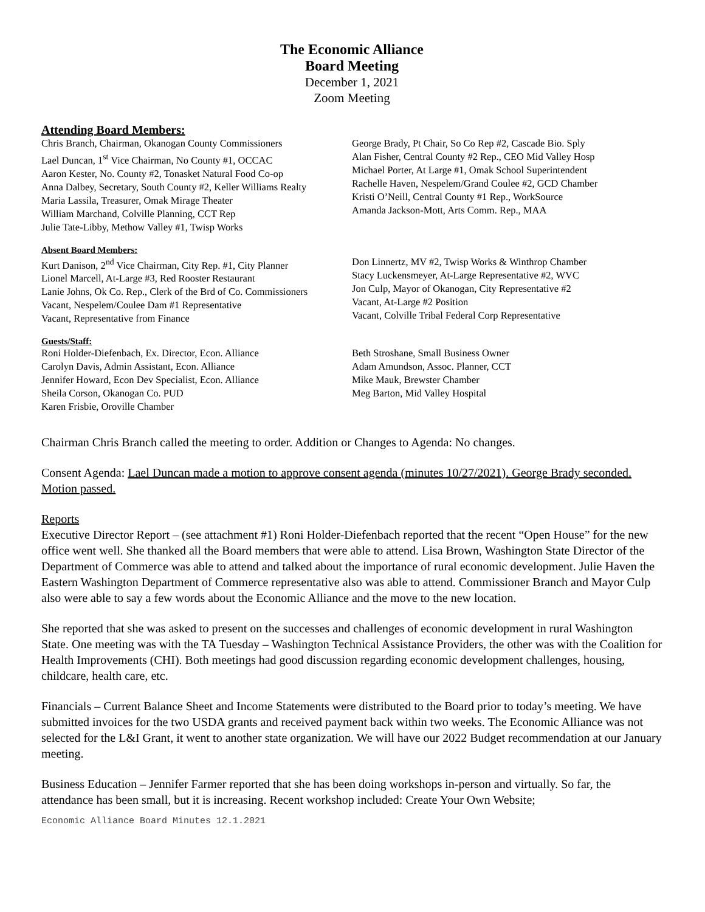The Economic Alliance
Board Meeting
December 1, 2021
Zoom Meeting
Attending Board Members:
Chris Branch, Chairman, Okanogan County Commissioners
Lael Duncan, 1<sup>st</sup> Vice Chairman, No County #1, OCCAC
Aaron Kester, No. County #2, Tonasket Natural Food Co-op
Anna Dalbey, Secretary, South County #2, Keller Williams Realty
Maria Lassila, Treasurer, Omak Mirage Theater
William Marchand, Colville Planning, CCT Rep
Julie Tate-Libby, Methow Valley #1, Twisp Works
George Brady, Pt Chair, So Co Rep #2, Cascade Bio. Sply
Alan Fisher, Central County #2 Rep., CEO Mid Valley Hosp
Michael Porter, At Large #1, Omak School Superintendent
Rachelle Haven, Nespelem/Grand Coulee #2, GCD Chamber
Kristi O’Neill, Central County #1 Rep., WorkSource
Amanda Jackson-Mott, Arts Comm. Rep., MAA
Absent Board Members:
Kurt Danison, 2<sup>nd</sup> Vice Chairman, City Rep. #1, City Planner
Lionel Marcell, At-Large #3, Red Rooster Restaurant
Lanie Johns, Ok Co. Rep., Clerk of the Brd of Co. Commissioners
Vacant, Nespelem/Coulee Dam #1 Representative
Vacant, Representative from Finance
Don Linnertz, MV #2, Twisp Works & Winthrop Chamber
Stacy Luckensmeyer, At-Large Representative #2, WVC
Jon Culp, Mayor of Okanogan, City Representative #2
Vacant, At-Large #2 Position
Vacant, Colville Tribal Federal Corp Representative
Guests/Staff:
Roni Holder-Diefenbach, Ex. Director, Econ. Alliance
Carolyn Davis, Admin Assistant, Econ. Alliance
Jennifer Howard, Econ Dev Specialist, Econ. Alliance
Sheila Corson, Okanogan Co. PUD
Karen Frisbie, Oroville Chamber
Beth Stroshane, Small Business Owner
Adam Amundson, Assoc. Planner, CCT
Mike Mauk, Brewster Chamber
Meg Barton, Mid Valley Hospital
Chairman Chris Branch called the meeting to order. Addition or Changes to Agenda: No changes.
Consent Agenda: Lael Duncan made a motion to approve consent agenda (minutes 10/27/2021). George Brady seconded. Motion passed.
Reports
Executive Director Report – (see attachment #1) Roni Holder-Diefenbach reported that the recent “Open House” for the new office went well. She thanked all the Board members that were able to attend. Lisa Brown, Washington State Director of the Department of Commerce was able to attend and talked about the importance of rural economic development. Julie Haven the Eastern Washington Department of Commerce representative also was able to attend. Commissioner Branch and Mayor Culp also were able to say a few words about the Economic Alliance and the move to the new location.
She reported that she was asked to present on the successes and challenges of economic development in rural Washington State. One meeting was with the TA Tuesday – Washington Technical Assistance Providers, the other was with the Coalition for Health Improvements (CHI). Both meetings had good discussion regarding economic development challenges, housing, childcare, health care, etc.
Financials – Current Balance Sheet and Income Statements were distributed to the Board prior to today’s meeting. We have submitted invoices for the two USDA grants and received payment back within two weeks. The Economic Alliance was not selected for the L&I Grant, it went to another state organization. We will have our 2022 Budget recommendation at our January meeting.
Business Education – Jennifer Farmer reported that she has been doing workshops in-person and virtually. So far, the attendance has been small, but it is increasing. Recent workshop included: Create Your Own Website;
Economic Alliance Board Minutes 12.1.2021